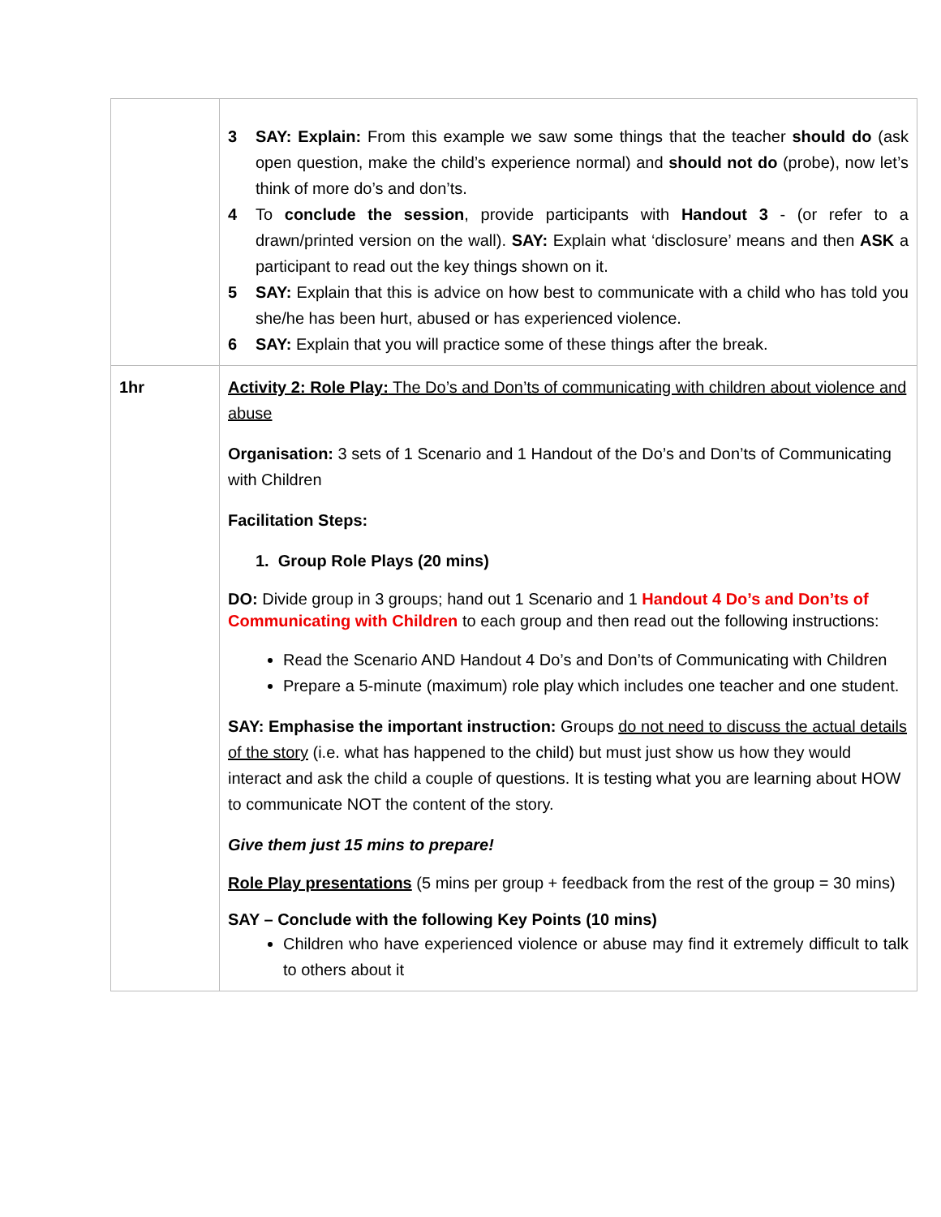| | 3 SAY: Explain: From this example we saw some things that the teacher should do (ask open question, make the child’s experience normal) and should not do (probe), now let’s think of more do’s and don’ts. 4 To conclude the session , provide participants with Handout 3 - (or refer to a drawn/printed version on the wall). SAY: Explain what ‘disclosure’ means and then ASK a participant to read out the key things shown on it. 5 SAY: Explain that this is advice on how best to communicate with a child who has told you she/he has been hurt, abused or has experienced violence. 6 SAY: Explain that you will practice some of these things after the break. |
| 1hr | Activity 2: Role Play: The Do’s and Don’ts of communicating with children about violence and abuse Organisation: 3 sets of 1 Scenario and 1 Handout of the Do’s and Don’ts of Communicating with Children Facilitation Steps: 1. Group Role Plays (20 mins) DO: Divide group in 3 groups; hand out 1 Scenario and 1 Handout 4 Do’s and Don’ts of Communicating with Children to each group and then read out the following instructions: Read the Scenario AND Handout 4 Do’s and Don’ts of Communicating with Children Prepare a 5-minute (maximum) role play which includes one teacher and one student. SAY: Emphasise the important instruction: Groups do not need to discuss the actual details of the story (i.e. what has happened to the child) but must just show us how they would interact and ask the child a couple of questions. It is testing what you are learning about HOW to communicate NOT the content of the story. Give them just 15 mins to prepare! Role Play presentations (5 mins per group + feedback from the rest of the group = 30 mins) SAY – Conclude with the following Key Points (10 mins) Children who have experienced violence or abuse may find it extremely difficult to talk to others about it |